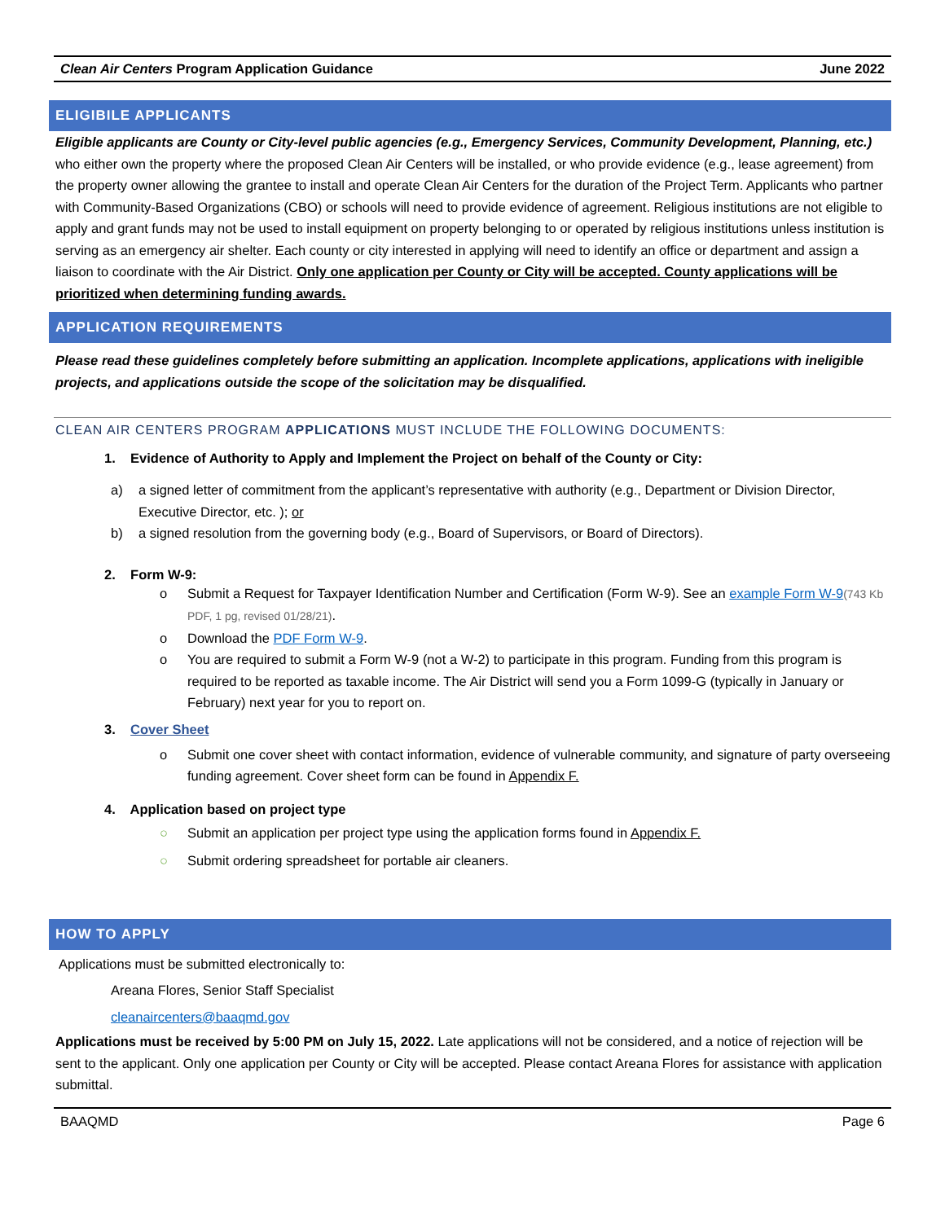Clean Air Centers Program Application Guidance June 2022
ELIGIBILE APPLICANTS
Eligible applicants are County or City-level public agencies (e.g., Emergency Services, Community Development, Planning, etc.) who either own the property where the proposed Clean Air Centers will be installed, or who provide evidence (e.g., lease agreement) from the property owner allowing the grantee to install and operate Clean Air Centers for the duration of the Project Term. Applicants who partner with Community-Based Organizations (CBO) or schools will need to provide evidence of agreement. Religious institutions are not eligible to apply and grant funds may not be used to install equipment on property belonging to or operated by religious institutions unless institution is serving as an emergency air shelter. Each county or city interested in applying will need to identify an office or department and assign a liaison to coordinate with the Air District. Only one application per County or City will be accepted. County applications will be prioritized when determining funding awards.
APPLICATION REQUIREMENTS
Please read these guidelines completely before submitting an application. Incomplete applications, applications with ineligible projects, and applications outside the scope of the solicitation may be disqualified.
CLEAN AIR CENTERS PROGRAM APPLICATIONS MUST INCLUDE THE FOLLOWING DOCUMENTS:
1. Evidence of Authority to Apply and Implement the Project on behalf of the County or City:
a) a signed letter of commitment from the applicant’s representative with authority (e.g., Department or Division Director, Executive Director, etc. ); or
b) a signed resolution from the governing body (e.g., Board of Supervisors, or Board of Directors).
2. Form W-9:
o Submit a Request for Taxpayer Identification Number and Certification (Form W-9). See an example Form W-9(743 Kb PDF, 1 pg, revised 01/28/21).
o Download the PDF Form W-9.
o You are required to submit a Form W-9 (not a W-2) to participate in this program. Funding from this program is required to be reported as taxable income. The Air District will send you a Form 1099-G (typically in January or February) next year for you to report on.
3. Cover Sheet
o Submit one cover sheet with contact information, evidence of vulnerable community, and signature of party overseeing funding agreement. Cover sheet form can be found in Appendix F.
4. Application based on project type
○ Submit an application per project type using the application forms found in Appendix F.
○ Submit ordering spreadsheet for portable air cleaners.
HOW TO APPLY
Applications must be submitted electronically to:
Areana Flores, Senior Staff Specialist
cleanaircenters@baaqmd.gov
Applications must be received by 5:00 PM on July 15, 2022. Late applications will not be considered, and a notice of rejection will be sent to the applicant. Only one application per County or City will be accepted. Please contact Areana Flores for assistance with application submittal.
BAAQMD Page 6